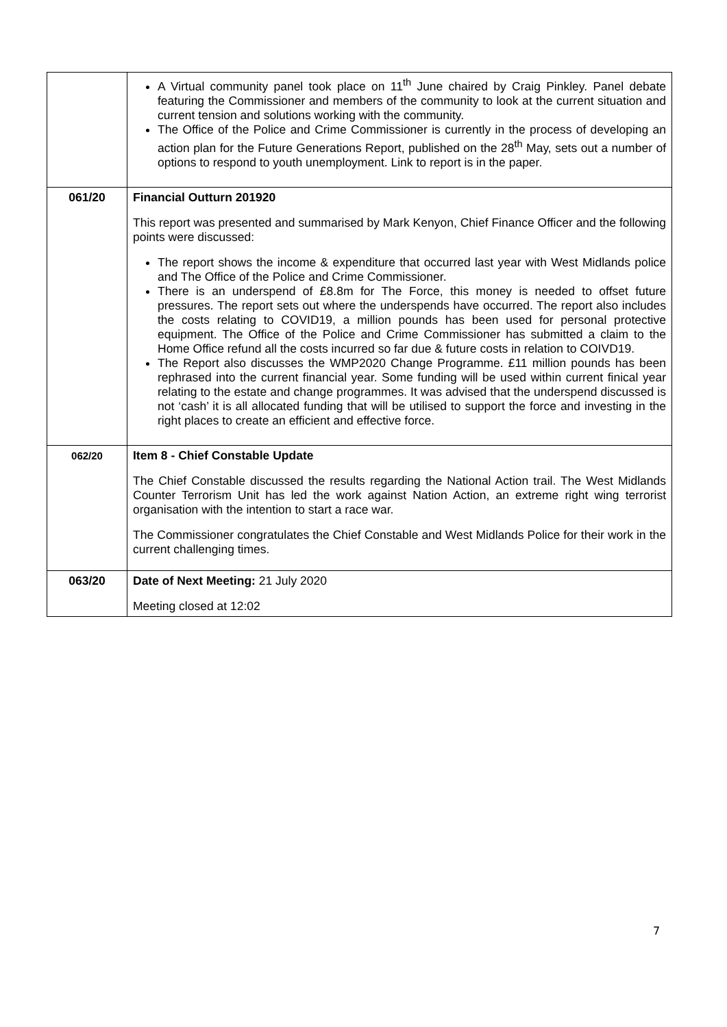| | A Virtual community panel took place on 11<sup>th</sup> June chaired by Craig Pinkley. Panel debate featuring the Commissioner and members of the community to look at the current situation and current tension and solutions working with the community. The Office of the Police and Crime Commissioner is currently in the process of developing an action plan for the Future Generations Report, published on the 28<sup>th</sup> May, sets out a number of options to respond to youth unemployment. Link to report is in the paper. |
| 061/20 | Financial Outturn 201920 This report was presented and summarised by Mark Kenyon, Chief Finance Officer and the following points were discussed: The report shows the income & expenditure that occurred last year with West Midlands police and The Office of the Police and Crime Commissioner. There is an underspend of £8.8m for The Force, this money is needed to offset future pressures. The report sets out where the underspends have occurred. The report also includes the costs relating to COVID19, a million pounds has been used for personal protective equipment. The Office of the Police and Crime Commissioner has submitted a claim to the Home Office refund all the costs incurred so far due & future costs in relation to COIVD19. The Report also discusses the WMP2020 Change Programme. £11 million pounds has been rephrased into the current financial year. Some funding will be used within current finical year relating to the estate and change programmes. It was advised that the underspend discussed is not ‘cash’ it is all allocated funding that will be utilised to support the force and investing in the right places to create an efficient and effective force. |
| 062/20 | Item 8 - Chief Constable Update The Chief Constable discussed the results regarding the National Action trail. The West Midlands Counter Terrorism Unit has led the work against Nation Action, an extreme right wing terrorist organisation with the intention to start a race war. The Commissioner congratulates the Chief Constable and West Midlands Police for their work in the current challenging times. |
| 063/20 | Date of Next Meeting: 21 July 2020 Meeting closed at 12:02 |
7